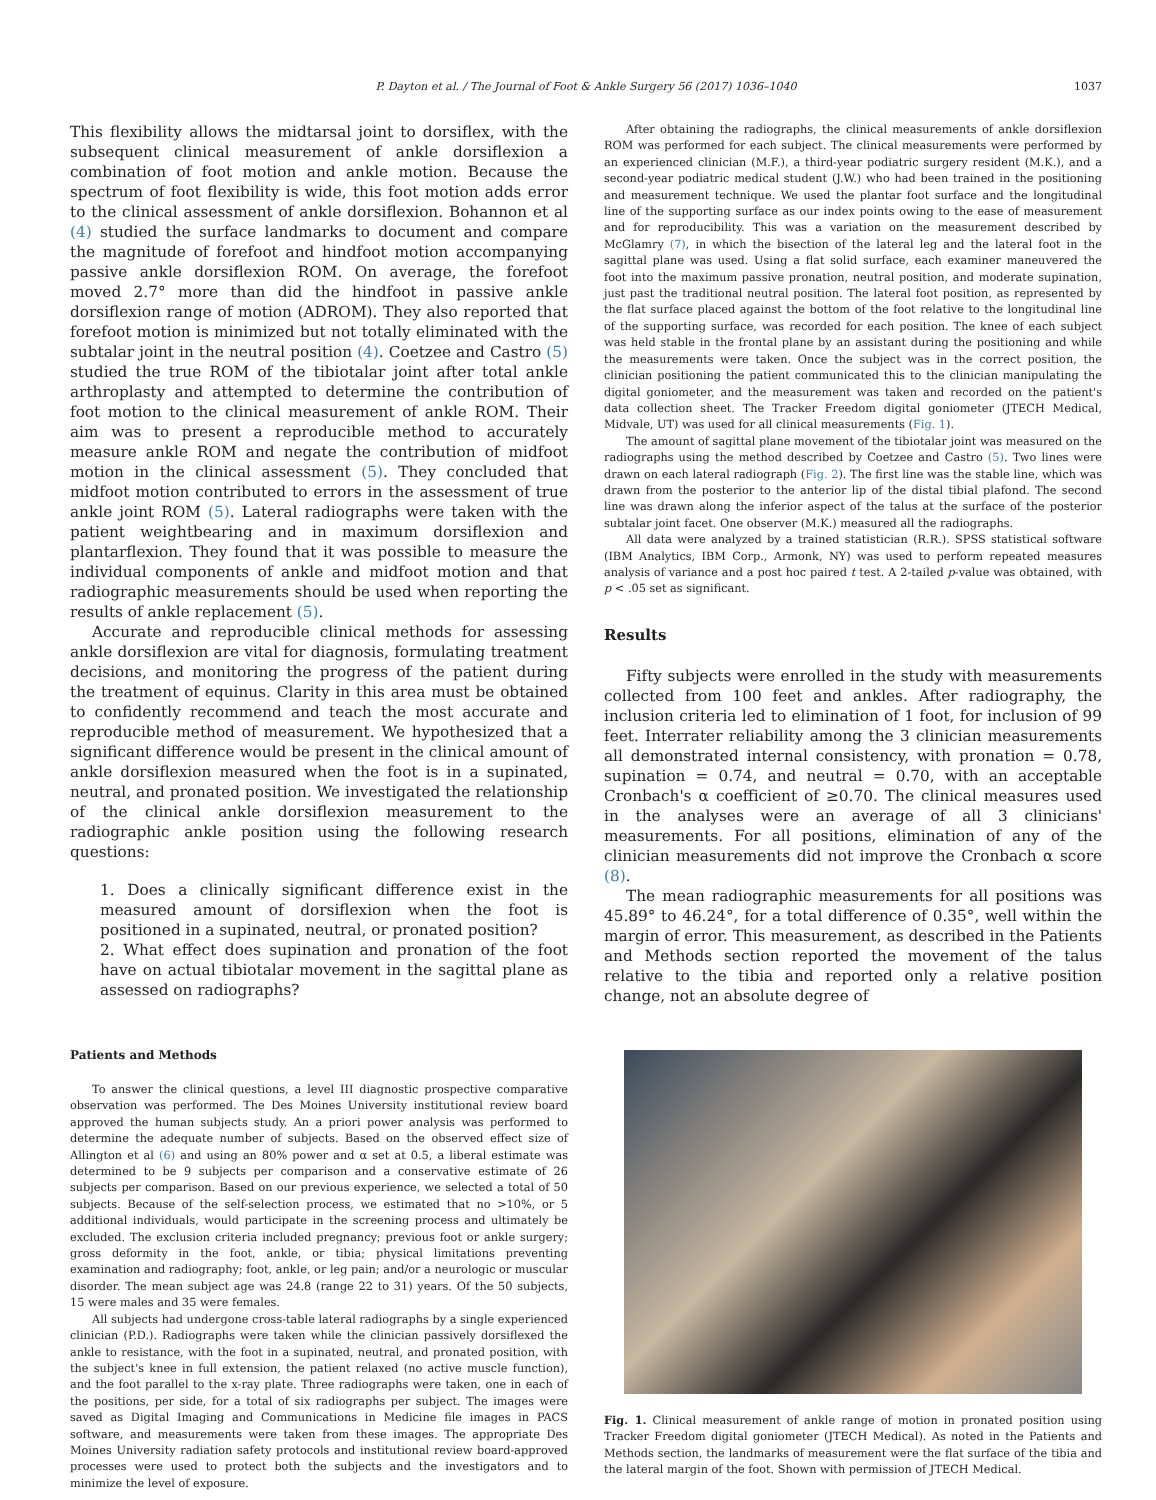P. Dayton et al. / The Journal of Foot & Ankle Surgery 56 (2017) 1036–1040
1037
This flexibility allows the midtarsal joint to dorsiflex, with the subsequent clinical measurement of ankle dorsiflexion a combination of foot motion and ankle motion. Because the spectrum of foot flexibility is wide, this foot motion adds error to the clinical assessment of ankle dorsiflexion. Bohannon et al (4) studied the surface landmarks to document and compare the magnitude of forefoot and hindfoot motion accompanying passive ankle dorsiflexion ROM. On average, the forefoot moved 2.7° more than did the hindfoot in passive ankle dorsiflexion range of motion (ADROM). They also reported that forefoot motion is minimized but not totally eliminated with the subtalar joint in the neutral position (4). Coetzee and Castro (5) studied the true ROM of the tibiotalar joint after total ankle arthroplasty and attempted to determine the contribution of foot motion to the clinical measurement of ankle ROM. Their aim was to present a reproducible method to accurately measure ankle ROM and negate the contribution of midfoot motion in the clinical assessment (5). They concluded that midfoot motion contributed to errors in the assessment of true ankle joint ROM (5). Lateral radiographs were taken with the patient weightbearing and in maximum dorsiflexion and plantarflexion. They found that it was possible to measure the individual components of ankle and midfoot motion and that radiographic measurements should be used when reporting the results of ankle replacement (5).
Accurate and reproducible clinical methods for assessing ankle dorsiflexion are vital for diagnosis, formulating treatment decisions, and monitoring the progress of the patient during the treatment of equinus. Clarity in this area must be obtained to confidently recommend and teach the most accurate and reproducible method of measurement. We hypothesized that a significant difference would be present in the clinical amount of ankle dorsiflexion measured when the foot is in a supinated, neutral, and pronated position. We investigated the relationship of the clinical ankle dorsiflexion measurement to the radiographic ankle position using the following research questions:
1. Does a clinically significant difference exist in the measured amount of dorsiflexion when the foot is positioned in a supinated, neutral, or pronated position?
2. What effect does supination and pronation of the foot have on actual tibiotalar movement in the sagittal plane as assessed on radiographs?
Patients and Methods
To answer the clinical questions, a level III diagnostic prospective comparative observation was performed. The Des Moines University institutional review board approved the human subjects study. An a priori power analysis was performed to determine the adequate number of subjects. Based on the observed effect size of Allington et al (6) and using an 80% power and α set at 0.5, a liberal estimate was determined to be 9 subjects per comparison and a conservative estimate of 26 subjects per comparison. Based on our previous experience, we selected a total of 50 subjects. Because of the self-selection process, we estimated that no >10%, or 5 additional individuals, would participate in the screening process and ultimately be excluded. The exclusion criteria included pregnancy; previous foot or ankle surgery; gross deformity in the foot, ankle, or tibia; physical limitations preventing examination and radiography; foot, ankle, or leg pain; and/or a neurologic or muscular disorder. The mean subject age was 24.8 (range 22 to 31) years. Of the 50 subjects, 15 were males and 35 were females.
All subjects had undergone cross-table lateral radiographs by a single experienced clinician (P.D.). Radiographs were taken while the clinician passively dorsiflexed the ankle to resistance, with the foot in a supinated, neutral, and pronated position, with the subject's knee in full extension, the patient relaxed (no active muscle function), and the foot parallel to the x-ray plate. Three radiographs were taken, one in each of the positions, per side, for a total of six radiographs per subject. The images were saved as Digital Imaging and Communications in Medicine file images in PACS software, and measurements were taken from these images. The appropriate Des Moines University radiation safety protocols and institutional review board-approved processes were used to protect both the subjects and the investigators and to minimize the level of exposure.
After obtaining the radiographs, the clinical measurements of ankle dorsiflexion ROM was performed for each subject. The clinical measurements were performed by an experienced clinician (M.F.), a third-year podiatric surgery resident (M.K.), and a second-year podiatric medical student (J.W.) who had been trained in the positioning and measurement technique. We used the plantar foot surface and the longitudinal line of the supporting surface as our index points owing to the ease of measurement and for reproducibility. This was a variation on the measurement described by McGlamry (7), in which the bisection of the lateral leg and the lateral foot in the sagittal plane was used. Using a flat solid surface, each examiner maneuvered the foot into the maximum passive pronation, neutral position, and moderate supination, just past the traditional neutral position. The lateral foot position, as represented by the flat surface placed against the bottom of the foot relative to the longitudinal line of the supporting surface, was recorded for each position. The knee of each subject was held stable in the frontal plane by an assistant during the positioning and while the measurements were taken. Once the subject was in the correct position, the clinician positioning the patient communicated this to the clinician manipulating the digital goniometer, and the measurement was taken and recorded on the patient's data collection sheet. The Tracker Freedom digital goniometer (JTECH Medical, Midvale, UT) was used for all clinical measurements (Fig. 1).
The amount of sagittal plane movement of the tibiotalar joint was measured on the radiographs using the method described by Coetzee and Castro (5). Two lines were drawn on each lateral radiograph (Fig. 2). The first line was the stable line, which was drawn from the posterior to the anterior lip of the distal tibial plafond. The second line was drawn along the inferior aspect of the talus at the surface of the posterior subtalar joint facet. One observer (M.K.) measured all the radiographs.
All data were analyzed by a trained statistician (R.R.). SPSS statistical software (IBM Analytics, IBM Corp., Armonk, NY) was used to perform repeated measures analysis of variance and a post hoc paired t test. A 2-tailed p-value was obtained, with p < .05 set as significant.
Results
Fifty subjects were enrolled in the study with measurements collected from 100 feet and ankles. After radiography, the inclusion criteria led to elimination of 1 foot, for inclusion of 99 feet. Interrater reliability among the 3 clinician measurements all demonstrated internal consistency, with pronation = 0.78, supination = 0.74, and neutral = 0.70, with an acceptable Cronbach's α coefficient of ≥0.70. The clinical measures used in the analyses were an average of all 3 clinicians' measurements. For all positions, elimination of any of the clinician measurements did not improve the Cronbach α score (8).
The mean radiographic measurements for all positions was 45.89° to 46.24°, for a total difference of 0.35°, well within the margin of error. This measurement, as described in the Patients and Methods section reported the movement of the talus relative to the tibia and reported only a relative position change, not an absolute degree of
Fig. 1. Clinical measurement of ankle range of motion in pronated position using Tracker Freedom digital goniometer (JTECH Medical). As noted in the Patients and Methods section, the landmarks of measurement were the flat surface of the tibia and the lateral margin of the foot. Shown with permission of JTECH Medical.